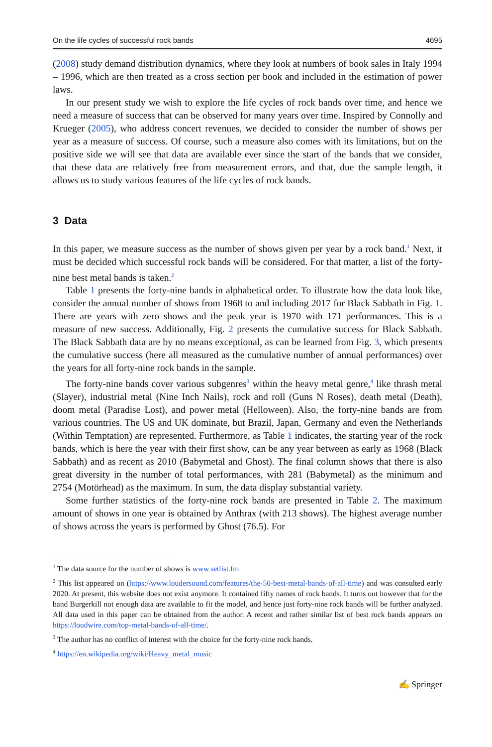On the life cycles of successful rock bands 4695
(2008) study demand distribution dynamics, where they look at numbers of book sales in Italy 1994 – 1996, which are then treated as a cross section per book and included in the estimation of power laws.
In our present study we wish to explore the life cycles of rock bands over time, and hence we need a measure of success that can be observed for many years over time. Inspired by Connolly and Krueger (2005), who address concert revenues, we decided to consider the number of shows per year as a measure of success. Of course, such a measure also comes with its limitations, but on the positive side we will see that data are available ever since the start of the bands that we consider, that these data are relatively free from measurement errors, and that, due the sample length, it allows us to study various features of the life cycles of rock bands.
3 Data
In this paper, we measure success as the number of shows given per year by a rock band.<sup>1</sup> Next, it must be decided which successful rock bands will be considered. For that matter, a list of the forty-nine best metal bands is taken.<sup>2</sup>
Table 1 presents the forty-nine bands in alphabetical order. To illustrate how the data look like, consider the annual number of shows from 1968 to and including 2017 for Black Sabbath in Fig. 1. There are years with zero shows and the peak year is 1970 with 171 performances. This is a measure of new success. Additionally, Fig. 2 presents the cumulative success for Black Sabbath. The Black Sabbath data are by no means exceptional, as can be learned from Fig. 3, which presents the cumulative success (here all measured as the cumulative number of annual performances) over the years for all forty-nine rock bands in the sample.
The forty-nine bands cover various subgenres<sup>3</sup> within the heavy metal genre,<sup>4</sup> like thrash metal (Slayer), industrial metal (Nine Inch Nails), rock and roll (Guns N Roses), death metal (Death), doom metal (Paradise Lost), and power metal (Helloween). Also, the forty-nine bands are from various countries. The US and UK dominate, but Brazil, Japan, Germany and even the Netherlands (Within Temptation) are represented. Furthermore, as Table 1 indicates, the starting year of the rock bands, which is here the year with their first show, can be any year between as early as 1968 (Black Sabbath) and as recent as 2010 (Babymetal and Ghost). The final column shows that there is also great diversity in the number of total performances, with 281 (Babymetal) as the minimum and 2754 (Motörhead) as the maximum. In sum, the data display substantial variety.
Some further statistics of the forty-nine rock bands are presented in Table 2. The maximum amount of shows in one year is obtained by Anthrax (with 213 shows). The highest average number of shows across the years is performed by Ghost (76.5). For
<sup>1</sup> The data source for the number of shows is www.setlist.fm
<sup>2</sup> This list appeared on (https://www.loudersound.com/features/the-50-best-metal-bands-of-all-time) and was consulted early 2020. At present, this website does not exist anymore. It contained fifty names of rock bands. It turns out however that for the band Burgerkill not enough data are available to fit the model, and hence just forty-nine rock bands will be further analyzed. All data used in this paper can be obtained from the author. A recent and rather similar list of best rock bands appears on https://loudwire.com/top-metal-bands-of-all-time/.
<sup>3</sup> The author has no conflict of interest with the choice for the forty-nine rock bands.
<sup>4</sup> https://en.wikipedia.org/wiki/Heavy_metal_music
✍ Springer